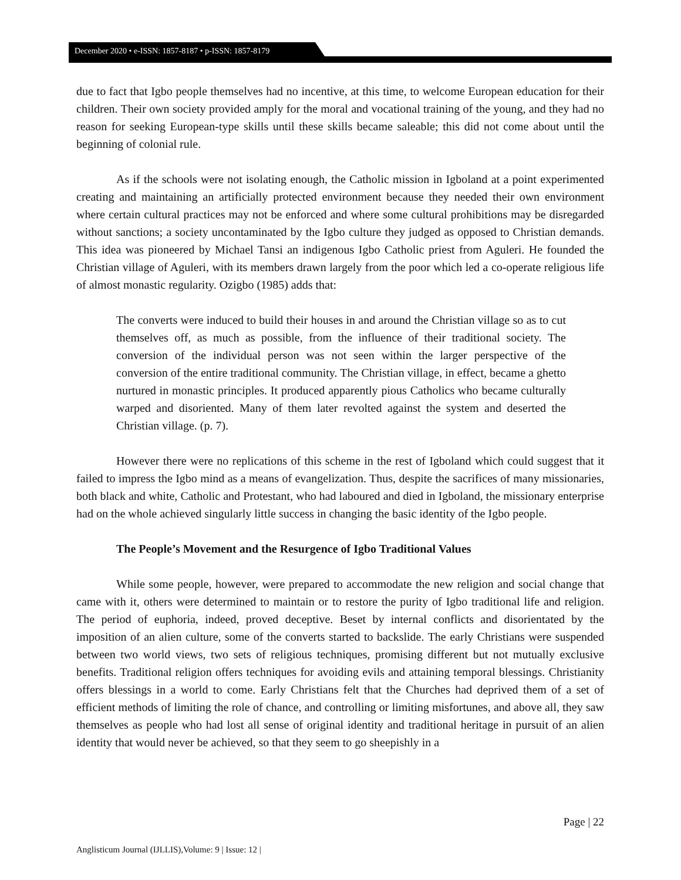December 2020 • e-ISSN: 1857-8187 • p-ISSN: 1857-8179
due to fact that Igbo people themselves had no incentive, at this time, to welcome European education for their children. Their own society provided amply for the moral and vocational training of the young, and they had no reason for seeking European-type skills until these skills became saleable; this did not come about until the beginning of colonial rule.
As if the schools were not isolating enough, the Catholic mission in Igboland at a point experimented creating and maintaining an artificially protected environment because they needed their own environment where certain cultural practices may not be enforced and where some cultural prohibitions may be disregarded without sanctions; a society uncontaminated by the Igbo culture they judged as opposed to Christian demands. This idea was pioneered by Michael Tansi an indigenous Igbo Catholic priest from Aguleri. He founded the Christian village of Aguleri, with its members drawn largely from the poor which led a co-operate religious life of almost monastic regularity. Ozigbo (1985) adds that:
The converts were induced to build their houses in and around the Christian village so as to cut themselves off, as much as possible, from the influence of their traditional society. The conversion of the individual person was not seen within the larger perspective of the conversion of the entire traditional community. The Christian village, in effect, became a ghetto nurtured in monastic principles. It produced apparently pious Catholics who became culturally warped and disoriented. Many of them later revolted against the system and deserted the Christian village. (p. 7).
However there were no replications of this scheme in the rest of Igboland which could suggest that it failed to impress the Igbo mind as a means of evangelization. Thus, despite the sacrifices of many missionaries, both black and white, Catholic and Protestant, who had laboured and died in Igboland, the missionary enterprise had on the whole achieved singularly little success in changing the basic identity of the Igbo people.
The People’s Movement and the Resurgence of Igbo Traditional Values
While some people, however, were prepared to accommodate the new religion and social change that came with it, others were determined to maintain or to restore the purity of Igbo traditional life and religion. The period of euphoria, indeed, proved deceptive. Beset by internal conflicts and disorientated by the imposition of an alien culture, some of the converts started to backslide. The early Christians were suspended between two world views, two sets of religious techniques, promising different but not mutually exclusive benefits. Traditional religion offers techniques for avoiding evils and attaining temporal blessings. Christianity offers blessings in a world to come. Early Christians felt that the Churches had deprived them of a set of efficient methods of limiting the role of chance, and controlling or limiting misfortunes, and above all, they saw themselves as people who had lost all sense of original identity and traditional heritage in pursuit of an alien identity that would never be achieved, so that they seem to go sheepishly in a
Page | 22
Anglisticum Journal (IJLLIS),Volume: 9 | Issue: 12 |